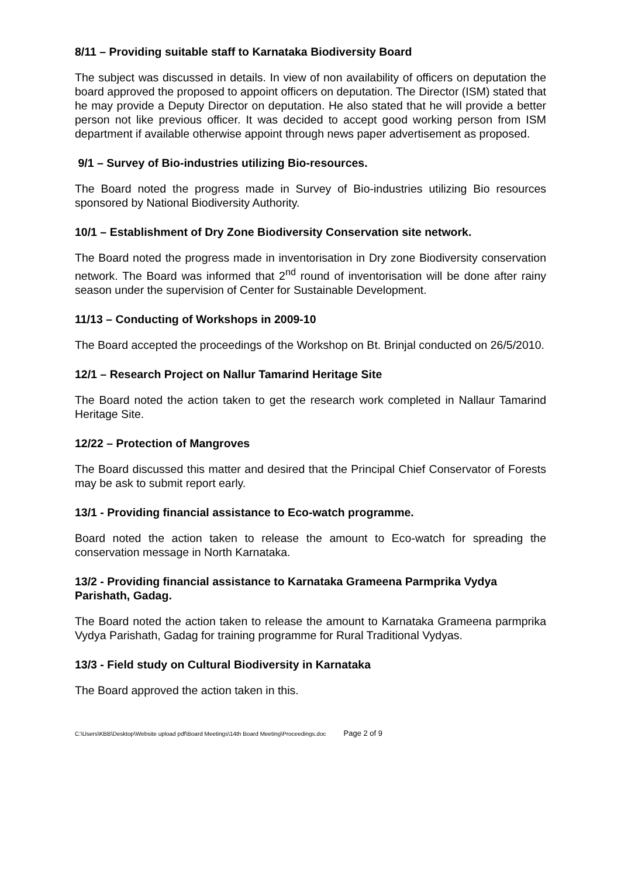8/11 – Providing suitable staff to Karnataka Biodiversity Board
The subject was discussed in details. In view of non availability of officers on deputation the board approved the proposed to appoint officers on deputation. The Director (ISM) stated that he may provide a Deputy Director on deputation. He also stated that he will provide a better person not like previous officer. It was decided to accept good working person from ISM department if available otherwise appoint through news paper advertisement as proposed.
9/1 – Survey of Bio-industries utilizing Bio-resources.
The Board noted the progress made in Survey of Bio-industries utilizing Bio resources sponsored by National Biodiversity Authority.
10/1 – Establishment of Dry Zone Biodiversity Conservation site network.
The Board noted the progress made in inventorisation in Dry zone Biodiversity conservation network. The Board was informed that 2<sup>nd</sup> round of inventorisation will be done after rainy season under the supervision of Center for Sustainable Development.
11/13 – Conducting of Workshops in 2009-10
The Board accepted the proceedings of the Workshop on Bt. Brinjal conducted on 26/5/2010.
12/1 – Research Project on Nallur Tamarind Heritage Site
The Board noted the action taken to get the research work completed in Nallaur Tamarind Heritage Site.
12/22 – Protection of Mangroves
The Board discussed this matter and desired that the Principal Chief Conservator of Forests may be ask to submit report early.
13/1 - Providing financial assistance to Eco-watch programme.
Board noted the action taken to release the amount to Eco-watch for spreading the conservation message in North Karnataka.
13/2 - Providing financial assistance to Karnataka Grameena Parmprika Vydya Parishath, Gadag.
The Board noted the action taken to release the amount to Karnataka Grameena parmprika Vydya Parishath, Gadag for training programme for Rural Traditional Vydyas.
13/3 - Field study on Cultural Biodiversity in Karnataka
The Board approved the action taken in this.
C:\Users\KBB\Desktop\Website upload pdf\Board Meetings\14th Board Meeting\Proceedings.doc Page 2 of 9